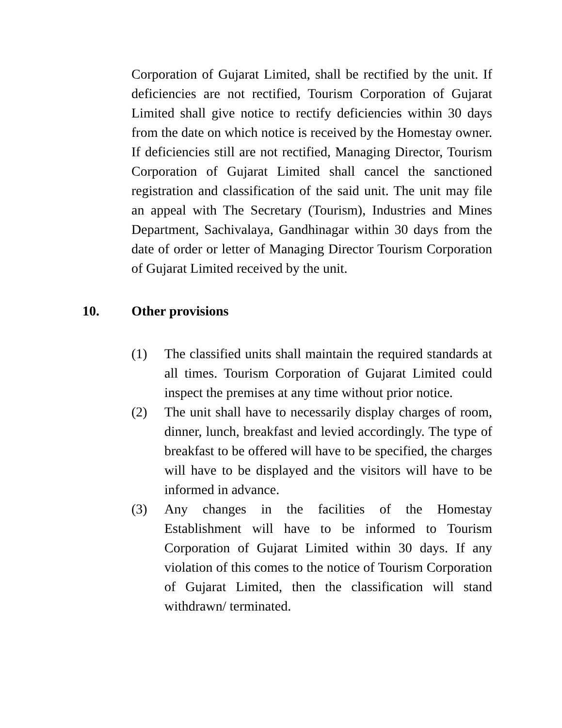Corporation of Gujarat Limited, shall be rectified by the unit. If deficiencies are not rectified, Tourism Corporation of Gujarat Limited shall give notice to rectify deficiencies within 30 days from the date on which notice is received by the Homestay owner. If deficiencies still are not rectified, Managing Director, Tourism Corporation of Gujarat Limited shall cancel the sanctioned registration and classification of the said unit. The unit may file an appeal with The Secretary (Tourism), Industries and Mines Department, Sachivalaya, Gandhinagar within 30 days from the date of order or letter of Managing Director Tourism Corporation of Gujarat Limited received by the unit.
10. Other provisions
(1) The classified units shall maintain the required standards at all times. Tourism Corporation of Gujarat Limited could inspect the premises at any time without prior notice.
(2) The unit shall have to necessarily display charges of room, dinner, lunch, breakfast and levied accordingly. The type of breakfast to be offered will have to be specified, the charges will have to be displayed and the visitors will have to be informed in advance.
(3) Any changes in the facilities of the Homestay Establishment will have to be informed to Tourism Corporation of Gujarat Limited within 30 days. If any violation of this comes to the notice of Tourism Corporation of Gujarat Limited, then the classification will stand withdrawn/ terminated.